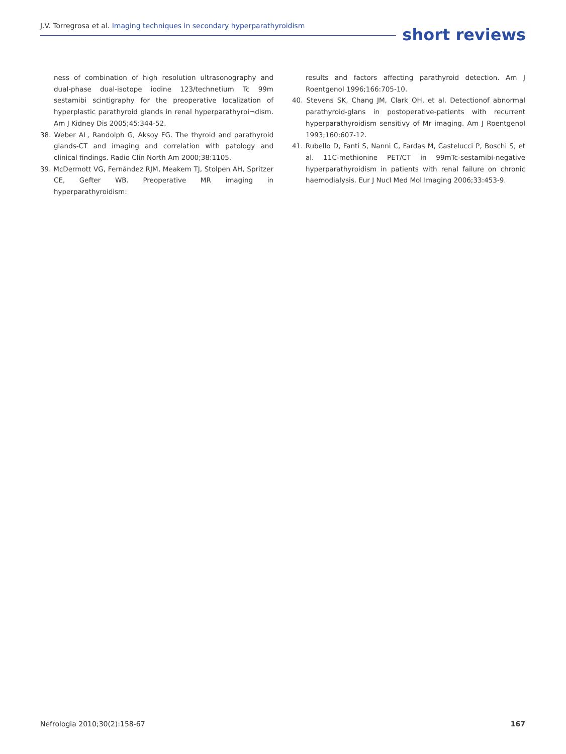J.V. Torregrosa et al. Imaging techniques in secondary hyperparathyroidism
short reviews
ness of combination of high resolution ultrasonography and dual-phase dual-isotope iodine 123/technetium Tc 99m sestamibi scintigraphy for the preoperative localization of hyperplastic parathyroid glands in renal hyperparathyroi¬dism. Am J Kidney Dis 2005;45:344-52.
38. Weber AL, Randolph G, Aksoy FG. The thyroid and parathyroid glands-CT and imaging and correlation with patology and clinical findings. Radio Clin North Am 2000;38:1105.
39. McDermott VG, Fernández RJM, Meakem TJ, Stolpen AH, Spritzer CE, Gefter WB. Preoperative MR imaging in hyperparathyroidism:
results and factors affecting parathyroid detection. Am J Roentgenol 1996;166:705-10.
40. Stevens SK, Chang JM, Clark OH, et al. Detectionof abnormal parathyroid-glans in postoperative-patients with recurrent hyperparathyroidism sensitivy of Mr imaging. Am J Roentgenol 1993;160:607-12.
41. Rubello D, Fanti S, Nanni C, Fardas M, Castelucci P, Boschi S, et al. 11C-methionine PET/CT in 99mTc-sestamibi-negative hyperparathyroidism in patients with renal failure on chronic haemodialysis. Eur J Nucl Med Mol Imaging 2006;33:453-9.
Nefrologia 2010;30(2):158-67 167